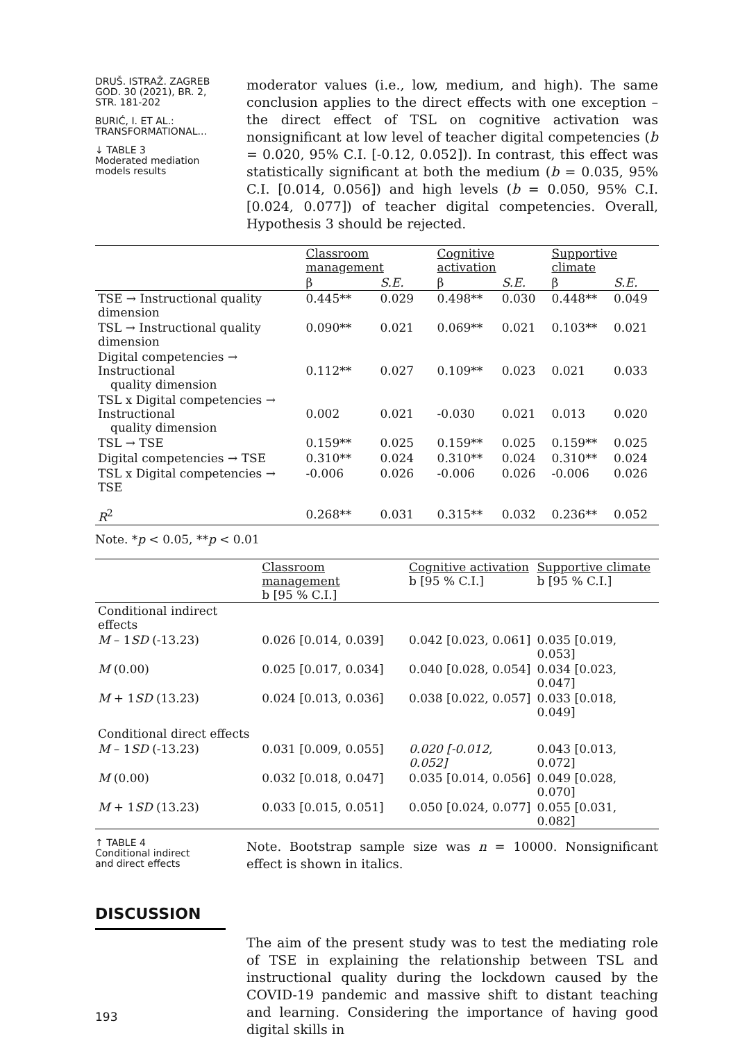DRUŠ. ISTRAŽ. ZAGREB
GOD. 30 (2021), BR. 2,
STR. 181-202
BURIĆ, I. ET AL.:
TRANSFORMATIONAL...
↓ TABLE 3
Moderated mediation
models results
moderator values (i.e., low, medium, and high). The same conclusion applies to the direct effects with one exception – the direct effect of TSL on cognitive activation was nonsignificant at low level of teacher digital competencies (b = 0.020, 95% C.I. [-0.12, 0.052]). In contrast, this effect was statistically significant at both the medium (b = 0.035, 95% C.I. [0.014, 0.056]) and high levels (b = 0.050, 95% C.I. [0.024, 0.077]) of teacher digital competencies. Overall, Hypothesis 3 should be rejected.
| | Classroom management | | Cognitive activation | | Supportive climate | |
| --- | --- | --- | --- | --- | --- | --- |
| | β | S.E. | β | S.E. | β | S.E. |
| TSE → Instructional quality dimension | 0.445** | 0.029 | 0.498** | 0.030 | 0.448** | 0.049 |
| TSL → Instructional quality dimension | 0.090** | 0.021 | 0.069** | 0.021 | 0.103** | 0.021 |
| Digital competencies → Instructional quality dimension | 0.112** | 0.027 | 0.109** | 0.023 | 0.021 | 0.033 |
| TSL x Digital competencies → Instructional quality dimension | 0.002 | 0.021 | -0.030 | 0.021 | 0.013 | 0.020 |
| TSL → TSE | 0.159** | 0.025 | 0.159** | 0.025 | 0.159** | 0.025 |
| Digital competencies → TSE | 0.310** | 0.024 | 0.310** | 0.024 | 0.310** | 0.024 |
| TSL x Digital competencies → TSE | -0.006 | 0.026 | -0.006 | 0.026 | -0.006 | 0.026 |
| R<sup>2</sup> | 0.268** | 0.031 | 0.315** | 0.032 | 0.236** | 0.052 |
Note. *p < 0.05, **p < 0.01
| | Classroom management b [95 % C.I.] | Cognitive activation b [95 % C.I.] | Supportive climate b [95 % C.I.] |
| --- | --- | --- | --- |
| Conditional indirect effects | | | |
| M – 1 SD (-13.23) | 0.026 [0.014, 0.039] | 0.042 [0.023, 0.061] | 0.035 [0.019, 0.053] |
| M (0.00) | 0.025 [0.017, 0.034] | 0.040 [0.028, 0.054] | 0.034 [0.023, 0.047] |
| M + 1 SD (13.23) | 0.024 [0.013, 0.036] | 0.038 [0.022, 0.057] | 0.033 [0.018, 0.049] |
| Conditional direct effects | | | |
| M – 1 SD (-13.23) | 0.031 [0.009, 0.055] | 0.020 [-0.012, 0.052] | 0.043 [0.013, 0.072] |
| M (0.00) | 0.032 [0.018, 0.047] | 0.035 [0.014, 0.056] | 0.049 [0.028, 0.070] |
| M + 1 SD (13.23) | 0.033 [0.015, 0.051] | 0.050 [0.024, 0.077] | 0.055 [0.031, 0.082] |
↑ TABLE 4
Conditional indirect
and direct effects
Note. Bootstrap sample size was n = 10000. Nonsignificant effect is shown in italics.
DISCUSSION
193
The aim of the present study was to test the mediating role of TSE in explaining the relationship between TSL and instructional quality during the lockdown caused by the COVID-19 pandemic and massive shift to distant teaching and learning. Considering the importance of having good digital skills in